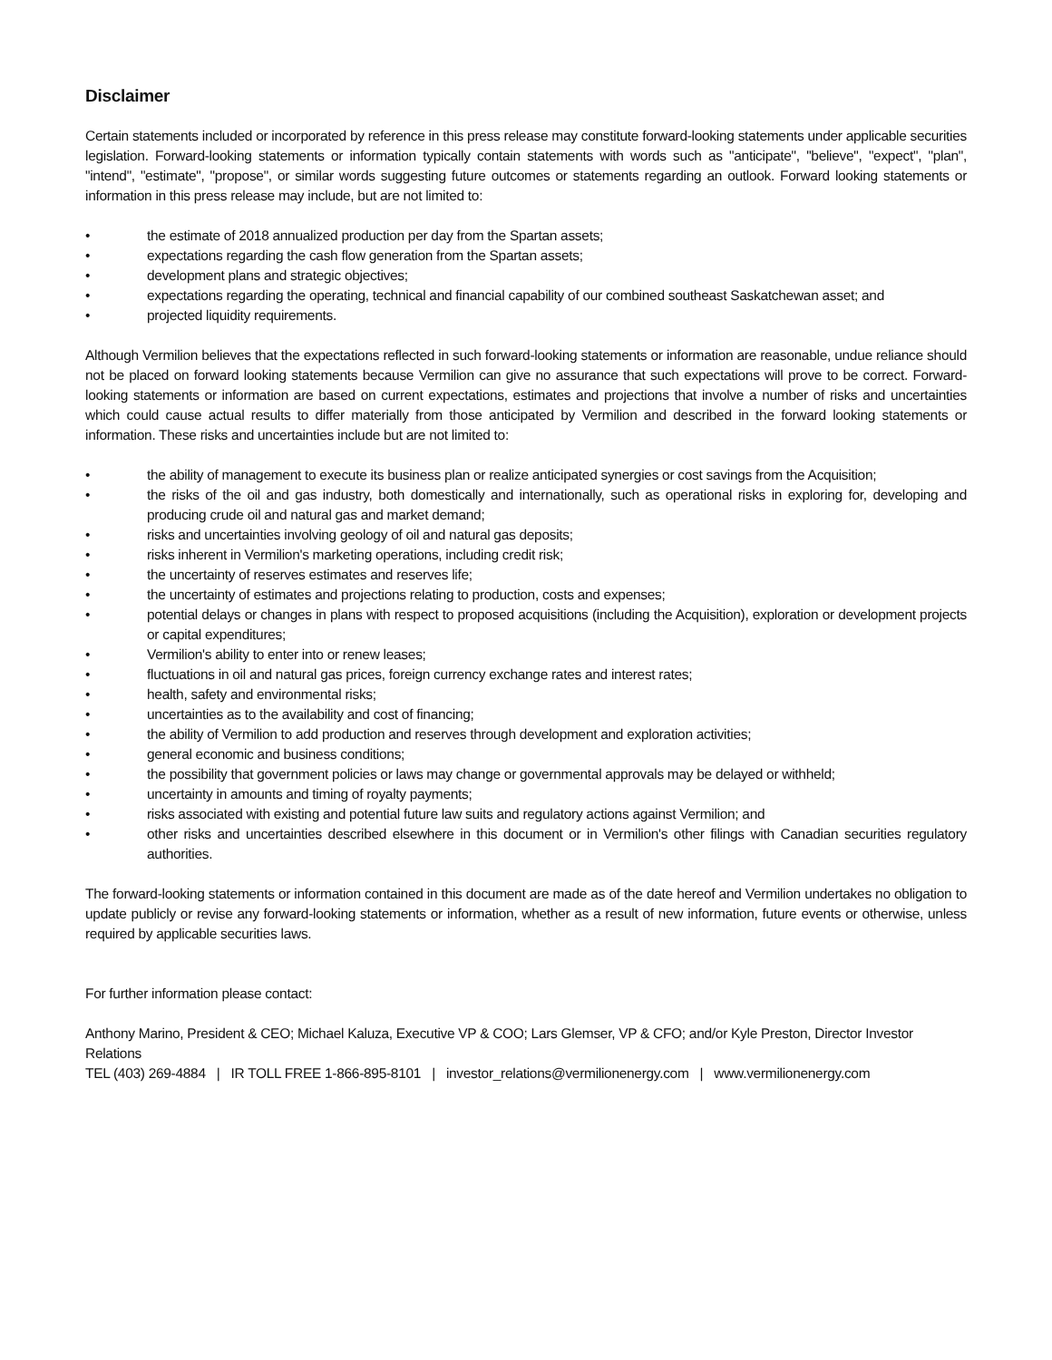Disclaimer
Certain statements included or incorporated by reference in this press release may constitute forward-looking statements under applicable securities legislation. Forward-looking statements or information typically contain statements with words such as "anticipate", "believe", "expect", "plan", "intend", "estimate", "propose", or similar words suggesting future outcomes or statements regarding an outlook. Forward looking statements or information in this press release may include, but are not limited to:
• the estimate of 2018 annualized production per day from the Spartan assets;
• expectations regarding the cash flow generation from the Spartan assets;
• development plans and strategic objectives;
• expectations regarding the operating, technical and financial capability of our combined southeast Saskatchewan asset; and
• projected liquidity requirements.
Although Vermilion believes that the expectations reflected in such forward-looking statements or information are reasonable, undue reliance should not be placed on forward looking statements because Vermilion can give no assurance that such expectations will prove to be correct. Forward-looking statements or information are based on current expectations, estimates and projections that involve a number of risks and uncertainties which could cause actual results to differ materially from those anticipated by Vermilion and described in the forward looking statements or information. These risks and uncertainties include but are not limited to:
• the ability of management to execute its business plan or realize anticipated synergies or cost savings from the Acquisition;
• the risks of the oil and gas industry, both domestically and internationally, such as operational risks in exploring for, developing and producing crude oil and natural gas and market demand;
• risks and uncertainties involving geology of oil and natural gas deposits;
• risks inherent in Vermilion's marketing operations, including credit risk;
• the uncertainty of reserves estimates and reserves life;
• the uncertainty of estimates and projections relating to production, costs and expenses;
• potential delays or changes in plans with respect to proposed acquisitions (including the Acquisition), exploration or development projects or capital expenditures;
• Vermilion's ability to enter into or renew leases;
• fluctuations in oil and natural gas prices, foreign currency exchange rates and interest rates;
• health, safety and environmental risks;
• uncertainties as to the availability and cost of financing;
• the ability of Vermilion to add production and reserves through development and exploration activities;
• general economic and business conditions;
• the possibility that government policies or laws may change or governmental approvals may be delayed or withheld;
• uncertainty in amounts and timing of royalty payments;
• risks associated with existing and potential future law suits and regulatory actions against Vermilion; and
• other risks and uncertainties described elsewhere in this document or in Vermilion's other filings with Canadian securities regulatory authorities.
The forward-looking statements or information contained in this document are made as of the date hereof and Vermilion undertakes no obligation to update publicly or revise any forward-looking statements or information, whether as a result of new information, future events or otherwise, unless required by applicable securities laws.
For further information please contact:
Anthony Marino, President & CEO; Michael Kaluza, Executive VP & COO; Lars Glemser, VP & CFO; and/or Kyle Preston, Director Investor Relations
TEL (403) 269-4884 | IR TOLL FREE 1-866-895-8101 | investor_relations@vermilionenergy.com | www.vermilionenergy.com